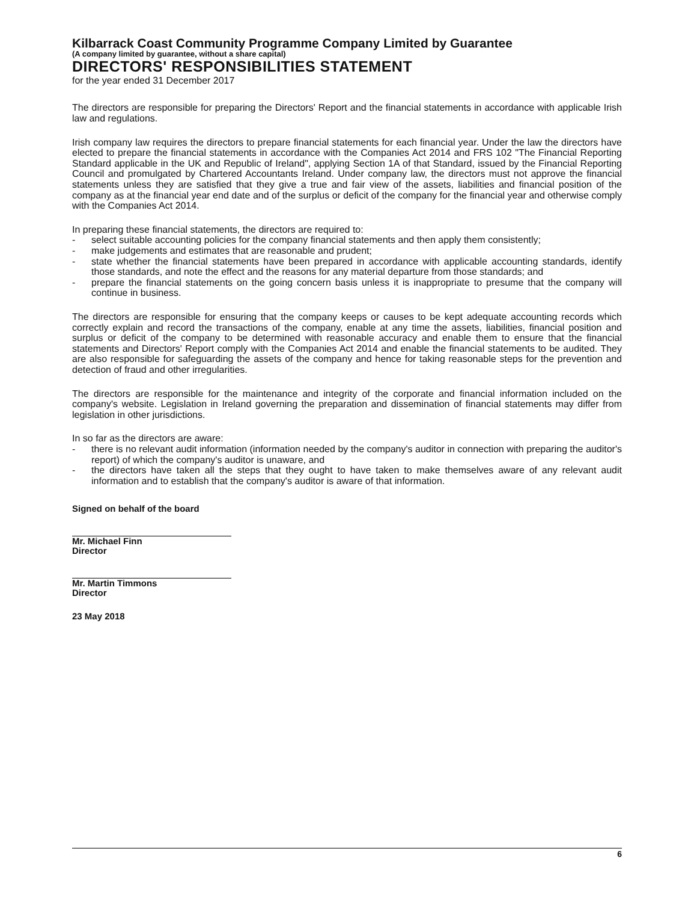Kilbarrack Coast Community Programme Company Limited by Guarantee
(A company limited by guarantee, without a share capital)
DIRECTORS' RESPONSIBILITIES STATEMENT
for the year ended 31 December 2017
The directors are responsible for preparing the Directors' Report and the financial statements in accordance with applicable Irish law and regulations.
Irish company law requires the directors to prepare financial statements for each financial year. Under the law the directors have elected to prepare the financial statements in accordance with the Companies Act 2014 and FRS 102 "The Financial Reporting Standard applicable in the UK and Republic of Ireland", applying Section 1A of that Standard, issued by the Financial Reporting Council and promulgated by Chartered Accountants Ireland. Under company law, the directors must not approve the financial statements unless they are satisfied that they give a true and fair view of the assets, liabilities and financial position of the company as at the financial year end date and of the surplus or deficit of the company for the financial year and otherwise comply with the Companies Act 2014.
In preparing these financial statements, the directors are required to:
- select suitable accounting policies for the company financial statements and then apply them consistently;
- make judgements and estimates that are reasonable and prudent;
- state whether the financial statements have been prepared in accordance with applicable accounting standards, identify those standards, and note the effect and the reasons for any material departure from those standards; and
- prepare the financial statements on the going concern basis unless it is inappropriate to presume that the company will continue in business.
The directors are responsible for ensuring that the company keeps or causes to be kept adequate accounting records which correctly explain and record the transactions of the company, enable at any time the assets, liabilities, financial position and surplus or deficit of the company to be determined with reasonable accuracy and enable them to ensure that the financial statements and Directors' Report comply with the Companies Act 2014 and enable the financial statements to be audited. They are also responsible for safeguarding the assets of the company and hence for taking reasonable steps for the prevention and detection of fraud and other irregularities.
The directors are responsible for the maintenance and integrity of the corporate and financial information included on the company's website. Legislation in Ireland governing the preparation and dissemination of financial statements may differ from legislation in other jurisdictions.
In so far as the directors are aware:
- there is no relevant audit information (information needed by the company's auditor in connection with preparing the auditor's report) of which the company's auditor is unaware, and
- the directors have taken all the steps that they ought to have taken to make themselves aware of any relevant audit information and to establish that the company's auditor is aware of that information.
Signed on behalf of the board
Mr. Michael Finn
Director
Mr. Martin Timmons
Director
23 May 2018
6